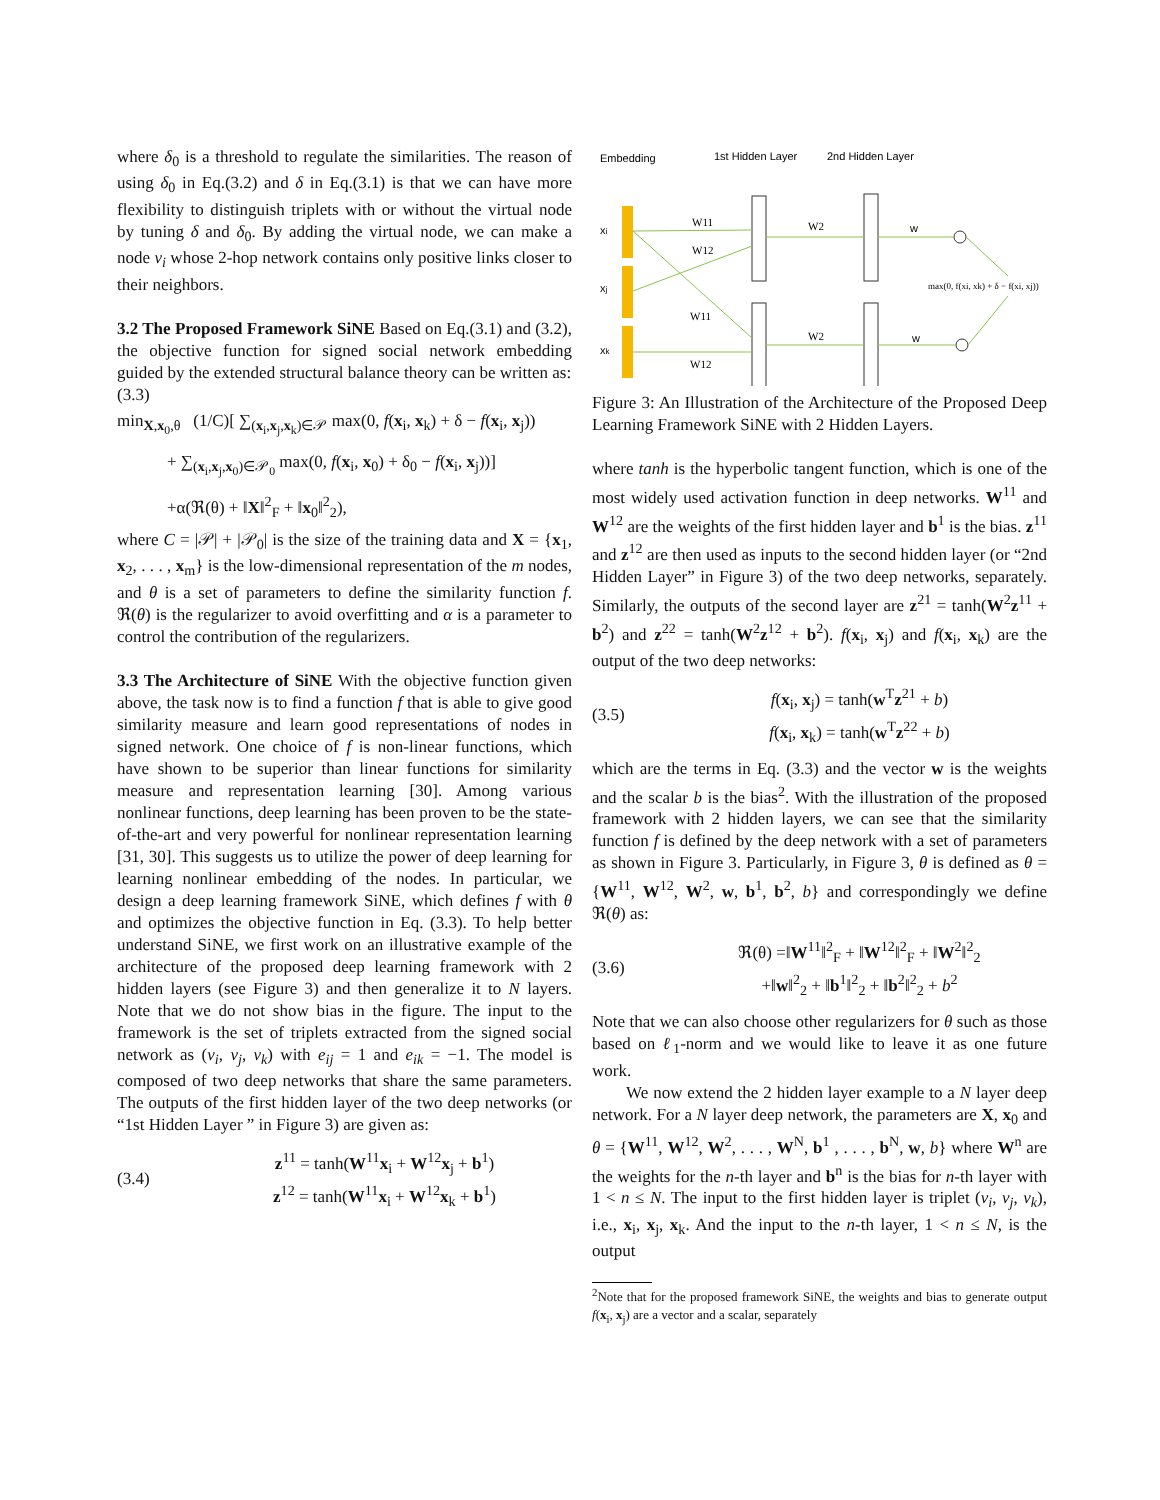where δ<sub>0</sub> is a threshold to regulate the similarities. The reason of using δ<sub>0</sub> in Eq.(3.2) and δ in Eq.(3.1) is that we can have more flexibility to distinguish triplets with or without the virtual node by tuning δ and δ<sub>0</sub>. By adding the virtual node, we can make a node v<sub>i</sub> whose 2-hop network contains only positive links closer to their neighbors.
3.2 The Proposed Framework SiNE Based on Eq.(3.1) and (3.2), the objective function for signed social network embedding guided by the extended structural balance theory can be written as:
(3.3)
min<sub>X,x<sub>0</sub>,θ</sub> (1/C)[ ∑<sub>(x<sub>i</sub>,x<sub>j</sub>,x<sub>k</sub>)∈𝒫</sub> max(0, f(x<sub>i</sub>, x<sub>k</sub>) + δ − f(x<sub>i</sub>, x<sub>j</sub>))
+ ∑<sub>(x<sub>i</sub>,x<sub>j</sub>,x<sub>0</sub>)∈𝒫<sub>0</sub></sub> max(0, f(x<sub>i</sub>, x<sub>0</sub>) + δ<sub>0</sub> − f(x<sub>i</sub>, x<sub>j</sub>))]
+α(ℜ(θ) + ‖X‖<sup>2</sup><sub>F</sub> + ‖x<sub>0</sub>‖<sup>2</sup><sub>2</sub>),
where C = |𝒫| + |𝒫<sub>0</sub>| is the size of the training data and X = {x<sub>1</sub>, x<sub>2</sub>, . . . , x<sub>m</sub>} is the low-dimensional representation of the m nodes, and θ is a set of parameters to define the similarity function f. ℜ(θ) is the regularizer to avoid overfitting and α is a parameter to control the contribution of the regularizers.
3.3 The Architecture of SiNE With the objective function given above, the task now is to find a function f that is able to give good similarity measure and learn good representations of nodes in signed network. One choice of f is non-linear functions, which have shown to be superior than linear functions for similarity measure and representation learning [30]. Among various nonlinear functions, deep learning has been proven to be the state-of-the-art and very powerful for nonlinear representation learning [31, 30]. This suggests us to utilize the power of deep learning for learning nonlinear embedding of the nodes. In particular, we design a deep learning framework SiNE, which defines f with θ and optimizes the objective function in Eq. (3.3). To help better understand SiNE, we first work on an illustrative example of the architecture of the proposed deep learning framework with 2 hidden layers (see Figure 3) and then generalize it to N layers. Note that we do not show bias in the figure. The input to the framework is the set of triplets extracted from the signed social network as (v<sub>i</sub>, v<sub>j</sub>, v<sub>k</sub>) with e<sub>ij</sub> = 1 and e<sub>ik</sub> = −1. The model is composed of two deep networks that share the same parameters. The outputs of the first hidden layer of the two deep networks (or “1st Hidden Layer ” in Figure 3) are given as:
(3.4)
z<sup>11</sup> = tanh(W<sup>11</sup>x<sub>i</sub> + W<sup>12</sup>x<sub>j</sub> + b<sup>1</sup>)
z<sup>12</sup> = tanh(W<sup>11</sup>x<sub>i</sub> + W<sup>12</sup>x<sub>k</sub> + b<sup>1</sup>)
Embedding
1st Hidden Layer
2nd Hidden Layer
xi
xj
xk
W11
W12
W11
W12
W2
W2
w
w
max(0, f(xi, xk) + δ − f(xi, xj))
Figure 3: An Illustration of the Architecture of the Proposed Deep Learning Framework SiNE with 2 Hidden Layers.
where tanh is the hyperbolic tangent function, which is one of the most widely used activation function in deep networks. W<sup>11</sup> and W<sup>12</sup> are the weights of the first hidden layer and b<sup>1</sup> is the bias. z<sup>11</sup> and z<sup>12</sup> are then used as inputs to the second hidden layer (or “2nd Hidden Layer” in Figure 3) of the two deep networks, separately. Similarly, the outputs of the second layer are z<sup>21</sup> = tanh(W<sup>2</sup>z<sup>11</sup> + b<sup>2</sup>) and z<sup>22</sup> = tanh(W<sup>2</sup>z<sup>12</sup> + b<sup>2</sup>). f(x<sub>i</sub>, x<sub>j</sub>) and f(x<sub>i</sub>, x<sub>k</sub>) are the output of the two deep networks:
(3.5)
f(x<sub>i</sub>, x<sub>j</sub>) = tanh(w<sup>T</sup>z<sup>21</sup> + b)
f(x<sub>i</sub>, x<sub>k</sub>) = tanh(w<sup>T</sup>z<sup>22</sup> + b)
which are the terms in Eq. (3.3) and the vector w is the weights and the scalar b is the bias<sup>2</sup>. With the illustration of the proposed framework with 2 hidden layers, we can see that the similarity function f is defined by the deep network with a set of parameters as shown in Figure 3. Particularly, in Figure 3, θ is defined as θ = {W<sup>11</sup>, W<sup>12</sup>, W<sup>2</sup>, w, b<sup>1</sup>, b<sup>2</sup>, b} and correspondingly we define ℜ(θ) as:
(3.6)
ℜ(θ) =‖W<sup>11</sup>‖<sup>2</sup><sub>F</sub> + ‖W<sup>12</sup>‖<sup>2</sup><sub>F</sub> + ‖W<sup>2</sup>‖<sup>2</sup><sub>2</sub>
+‖w‖<sup>2</sup><sub>2</sub> + ‖b<sup>1</sup>‖<sup>2</sup><sub>2</sub> + ‖b<sup>2</sup>‖<sup>2</sup><sub>2</sub> + b<sup>2</sup>
Note that we can also choose other regularizers for θ such as those based on ℓ<sub>1</sub>-norm and we would like to leave it as one future work.
We now extend the 2 hidden layer example to a N layer deep network. For a N layer deep network, the parameters are X, x<sub>0</sub> and θ = {W<sup>11</sup>, W<sup>12</sup>, W<sup>2</sup>, . . . , W<sup>N</sup>, b<sup>1</sup> , . . . , b<sup>N</sup>, w, b} where W<sup>n</sup> are the weights for the n-th layer and b<sup>n</sup> is the bias for n-th layer with 1 < n ≤ N. The input to the first hidden layer is triplet (v<sub>i</sub>, v<sub>j</sub>, v<sub>k</sub>), i.e., x<sub>i</sub>, x<sub>j</sub>, x<sub>k</sub>. And the input to the n-th layer, 1 < n ≤ N, is the output
<sup>2</sup> Note that for the proposed framework SiNE, the weights and bias to generate output f(x<sub>i</sub>, x<sub>j</sub>) are a vector and a scalar, separately